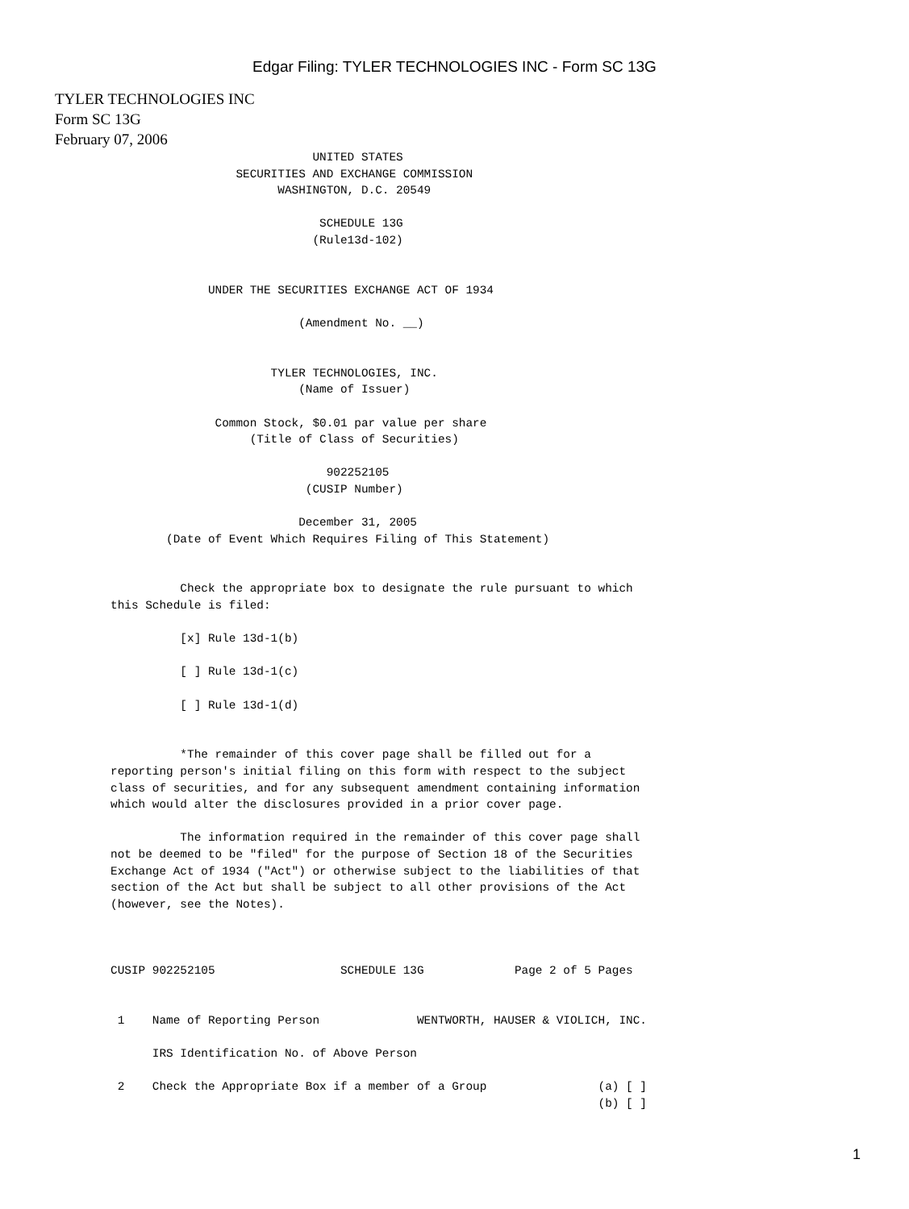Edgar Filing: TYLER TECHNOLOGIES INC - Form SC 13G
TYLER TECHNOLOGIES INC
Form SC 13G
February 07, 2006
                             UNITED STATES
                  SECURITIES AND EXCHANGE COMMISSION
                        WASHINGTON, D.C. 20549

                              SCHEDULE 13G
                             (Rule13d-102)


              UNDER THE SECURITIES EXCHANGE ACT OF 1934

                           (Amendment No. __)


                       TYLER TECHNOLOGIES, INC.
                           (Name of Issuer)

               Common Stock, $0.01 par value per share
                    (Title of Class of Securities)

                               902252105
                            (CUSIP Number)

                           December 31, 2005
        (Date of Event Which Requires Filing of This Statement)


          Check the appropriate box to designate the rule pursuant to which
this Schedule is filed:

          [x] Rule 13d-1(b)

          [ ] Rule 13d-1(c)

          [ ] Rule 13d-1(d)


          *The remainder of this cover page shall be filled out for a
reporting person's initial filing on this form with respect to the subject
class of securities, and for any subsequent amendment containing information
which would alter the disclosures provided in a prior cover page.

          The information required in the remainder of this cover page shall
not be deemed to be "filed" for the purpose of Section 18 of the Securities
Exchange Act of 1934 ("Act") or otherwise subject to the liabilities of that
section of the Act but shall be subject to all other provisions of the Act
(however, see the Notes).



CUSIP 902252105                  SCHEDULE 13G             Page 2 of 5 Pages


 1    Name of Reporting Person              WENTWORTH, HAUSER & VIOLICH, INC.

      IRS Identification No. of Above Person

 2    Check the Appropriate Box if a member of a Group                (a) [ ]
                                                                      (b) [ ]
1